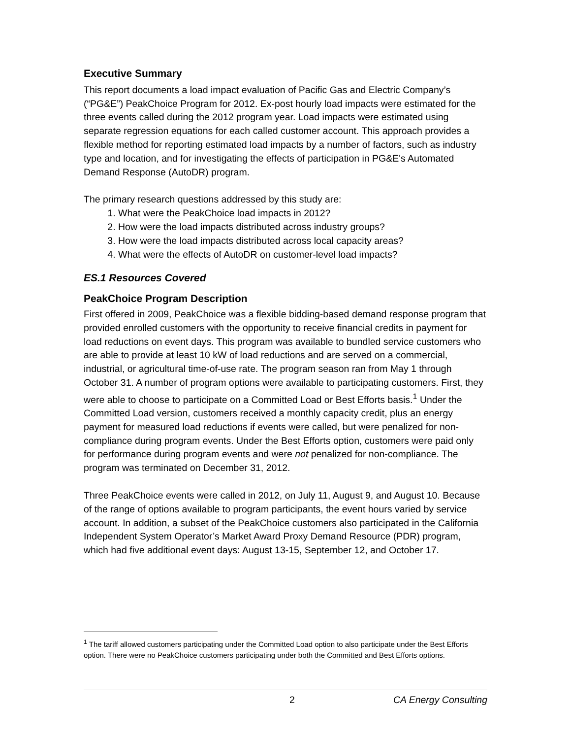Executive Summary
This report documents a load impact evaluation of Pacific Gas and Electric Company’s (“PG&E”) PeakChoice Program for 2012. Ex-post hourly load impacts were estimated for the three events called during the 2012 program year. Load impacts were estimated using separate regression equations for each called customer account. This approach provides a flexible method for reporting estimated load impacts by a number of factors, such as industry type and location, and for investigating the effects of participation in PG&E's Automated Demand Response (AutoDR) program.
The primary research questions addressed by this study are:
1. What were the PeakChoice load impacts in 2012?
2. How were the load impacts distributed across industry groups?
3. How were the load impacts distributed across local capacity areas?
4. What were the effects of AutoDR on customer-level load impacts?
ES.1 Resources Covered
PeakChoice Program Description
First offered in 2009, PeakChoice was a flexible bidding-based demand response program that provided enrolled customers with the opportunity to receive financial credits in payment for load reductions on event days. This program was available to bundled service customers who are able to provide at least 10 kW of load reductions and are served on a commercial, industrial, or agricultural time-of-use rate. The program season ran from May 1 through October 31. A number of program options were available to participating customers. First, they were able to choose to participate on a Committed Load or Best Efforts basis.<sup>1</sup> Under the Committed Load version, customers received a monthly capacity credit, plus an energy payment for measured load reductions if events were called, but were penalized for non-compliance during program events. Under the Best Efforts option, customers were paid only for performance during program events and were not penalized for non-compliance. The program was terminated on December 31, 2012.
Three PeakChoice events were called in 2012, on July 11, August 9, and August 10. Because of the range of options available to program participants, the event hours varied by service account. In addition, a subset of the PeakChoice customers also participated in the California Independent System Operator’s Market Award Proxy Demand Resource (PDR) program, which had five additional event days: August 13-15, September 12, and October 17.
<sup>1</sup> The tariff allowed customers participating under the Committed Load option to also participate under the Best Efforts option. There were no PeakChoice customers participating under both the Committed and Best Efforts options.
2 CA Energy Consulting